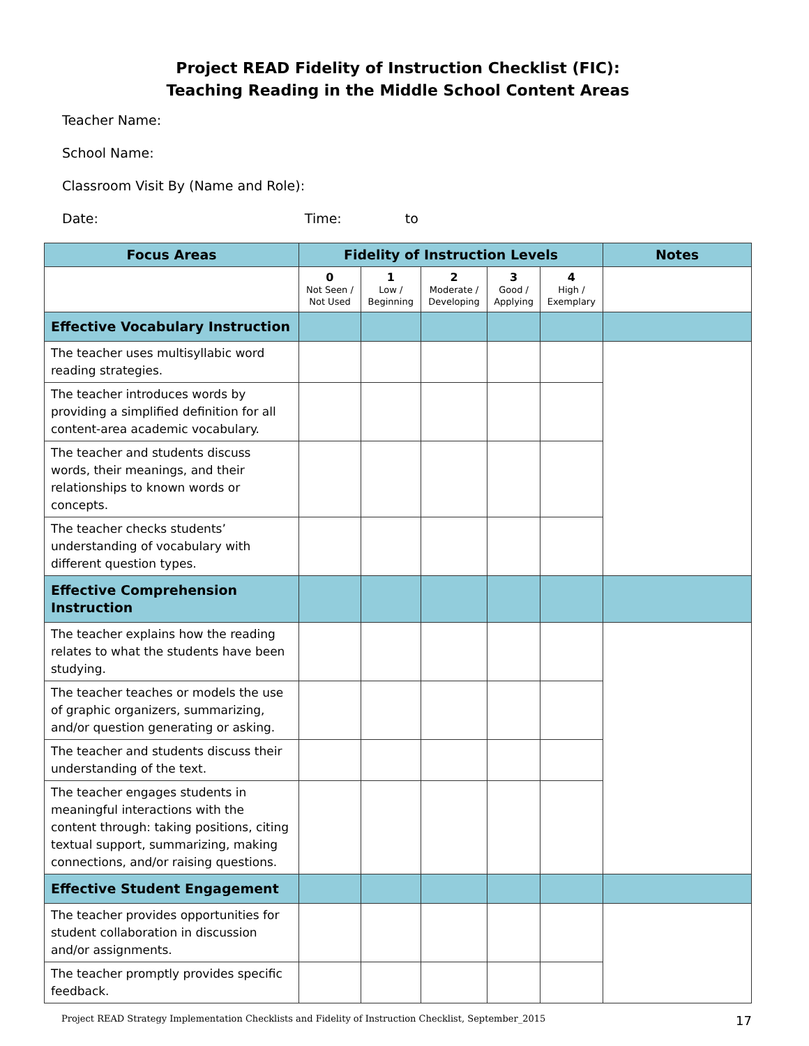Project READ Fidelity of Instruction Checklist (FIC):
Teaching Reading in the Middle School Content Areas
Teacher Name:
School Name:
Classroom Visit By (Name and Role):
Date: Time: to
| Focus Areas | Fidelity of Instruction Levels | | | | | Notes |
| --- | --- | --- | --- | --- | --- | --- |
| | 0 Not Seen / Not Used | 1 Low / Beginning | 2 Moderate / Developing | 3 Good / Applying | 4 High / Exemplary | |
| Effective Vocabulary Instruction | | | | | | |
| The teacher uses multisyllabic word reading strategies. | | | | | | |
| The teacher introduces words by providing a simplified definition for all content-area academic vocabulary. | | | | | | |
| The teacher and students discuss words, their meanings, and their relationships to known words or concepts. | | | | | | |
| The teacher checks students’ understanding of vocabulary with different question types. | | | | | | |
| Effective Comprehension Instruction | | | | | | |
| The teacher explains how the reading relates to what the students have been studying. | | | | | | |
| The teacher teaches or models the use of graphic organizers, summarizing, and/or question generating or asking. | | | | | | |
| The teacher and students discuss their understanding of the text. | | | | | | |
| The teacher engages students in meaningful interactions with the content through: taking positions, citing textual support, summarizing, making connections, and/or raising questions. | | | | | | |
| Effective Student Engagement | | | | | | |
| The teacher provides opportunities for student collaboration in discussion and/or assignments. | | | | | | |
| The teacher promptly provides specific feedback. | | | | | | |
Project READ Strategy Implementation Checklists and Fidelity of Instruction Checklist, September_2015 17